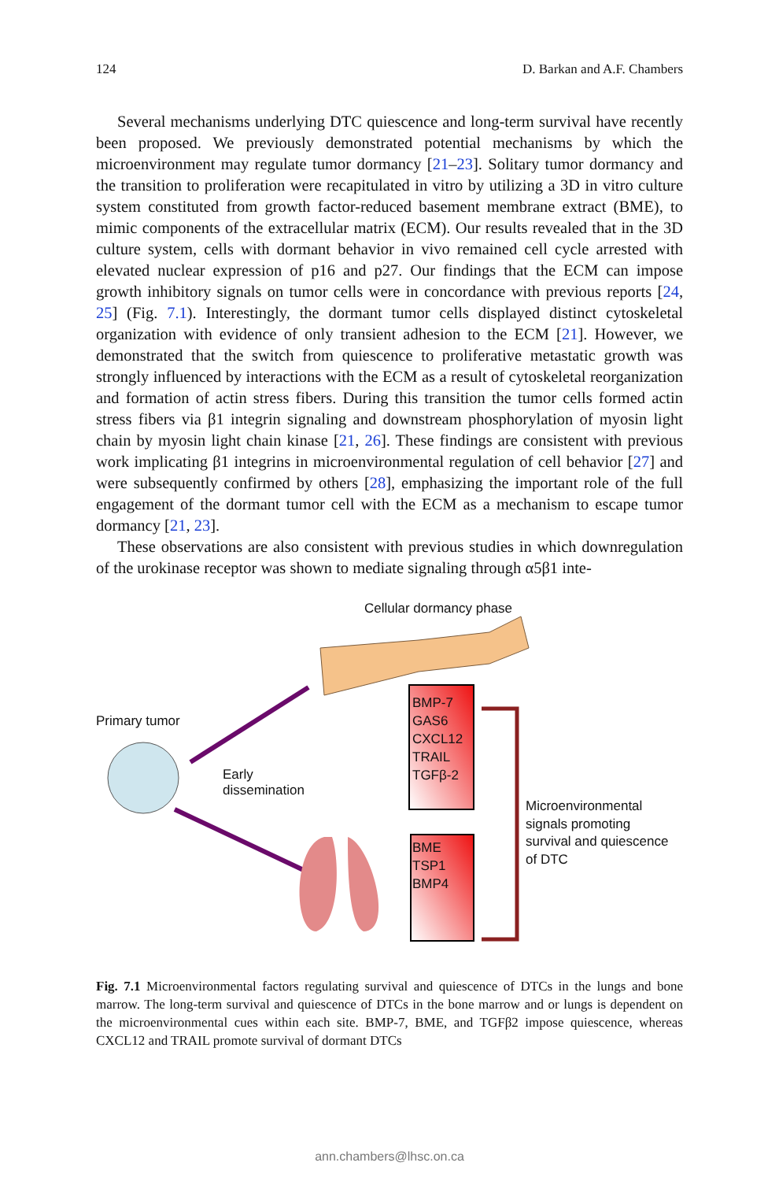124 D. Barkan and A.F. Chambers
Several mechanisms underlying DTC quiescence and long-term survival have recently been proposed. We previously demonstrated potential mechanisms by which the microenvironment may regulate tumor dormancy [21–23]. Solitary tumor dormancy and the transition to proliferation were recapitulated in vitro by utilizing a 3D in vitro culture system constituted from growth factor-reduced basement membrane extract (BME), to mimic components of the extracellular matrix (ECM). Our results revealed that in the 3D culture system, cells with dormant behavior in vivo remained cell cycle arrested with elevated nuclear expression of p16 and p27. Our findings that the ECM can impose growth inhibitory signals on tumor cells were in concordance with previous reports [24, 25] (Fig. 7.1). Interestingly, the dormant tumor cells displayed distinct cytoskeletal organization with evidence of only transient adhesion to the ECM [21]. However, we demonstrated that the switch from quiescence to proliferative metastatic growth was strongly influenced by interactions with the ECM as a result of cytoskeletal reorganization and formation of actin stress fibers. During this transition the tumor cells formed actin stress fibers via β1 integrin signaling and downstream phosphorylation of myosin light chain by myosin light chain kinase [21, 26]. These findings are consistent with previous work implicating β1 integrins in microenvironmental regulation of cell behavior [27] and were subsequently confirmed by others [28], emphasizing the important role of the full engagement of the dormant tumor cell with the ECM as a mechanism to escape tumor dormancy [21, 23].
These observations are also consistent with previous studies in which downregulation of the urokinase receptor was shown to mediate signaling through α5β1 inte-
Cellular dormancy phase
Primary tumor
Early
dissemination
BMP-7
GAS6
CXCL12
TRAIL
TGFβ-2
BME
TSP1
BMP4
Microenvironmental
signals promoting
survival and quiescence
of DTC
Fig. 7.1 Microenvironmental factors regulating survival and quiescence of DTCs in the lungs and bone marrow. The long-term survival and quiescence of DTCs in the bone marrow and or lungs is dependent on the microenvironmental cues within each site. BMP-7, BME, and TGFβ2 impose quiescence, whereas CXCL12 and TRAIL promote survival of dormant DTCs
ann.chambers@lhsc.on.ca